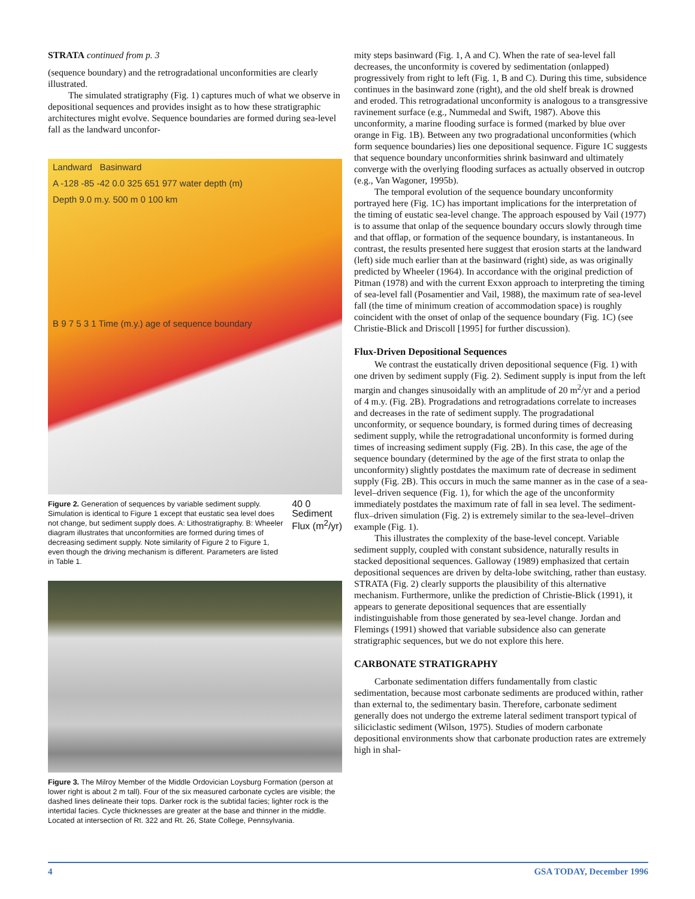STRATA continued from p. 3
(sequence boundary) and the retrogradational unconformities are clearly illustrated.
The simulated stratigraphy (Fig. 1) captures much of what we observe in depositional sequences and provides insight as to how these stratigraphic architectures might evolve. Sequence boundaries are formed during sea-level fall as the landward unconfor-
Landward Basinward
A -128 -85 -42 0.0 325 651 977 water depth (m)
Depth 9.0 m.y. 500 m 0 100 km
B 9 7 5 3 1 Time (m.y.) age of sequence boundary
Figure 2. Generation of sequences by variable sediment supply. Simulation is identical to Figure 1 except that eustatic sea level does not change, but sediment supply does. A: Lithostratigraphy. B: Wheeler diagram illustrates that unconformities are formed during times of decreasing sediment supply. Note similarity of Figure 2 to Figure 1, even though the driving mechanism is different. Parameters are listed in Table 1.
40 0
Sediment
Flux (m<sup>2</sup>/yr)
Figure 3. The Milroy Member of the Middle Ordovician Loysburg Formation (person at lower right is about 2 m tall). Four of the six measured carbonate cycles are visible; the dashed lines delineate their tops. Darker rock is the subtidal facies; lighter rock is the intertidal facies. Cycle thicknesses are greater at the base and thinner in the middle. Located at intersection of Rt. 322 and Rt. 26, State College, Pennsylvania.
mity steps basinward (Fig. 1, A and C). When the rate of sea-level fall decreases, the unconformity is covered by sedimentation (onlapped) progressively from right to left (Fig. 1, B and C). During this time, subsidence continues in the basinward zone (right), and the old shelf break is drowned and eroded. This retrogradational unconformity is analogous to a transgressive ravinement surface (e.g., Nummedal and Swift, 1987). Above this unconformity, a marine flooding surface is formed (marked by blue over orange in Fig. 1B). Between any two progradational unconformities (which form sequence boundaries) lies one depositional sequence. Figure 1C suggests that sequence boundary unconformities shrink basinward and ultimately converge with the overlying flooding surfaces as actually observed in outcrop (e.g., Van Wagoner, 1995b).
The temporal evolution of the sequence boundary unconformity portrayed here (Fig. 1C) has important implications for the interpretation of the timing of eustatic sea-level change. The approach espoused by Vail (1977) is to assume that onlap of the sequence boundary occurs slowly through time and that offlap, or formation of the sequence boundary, is instantaneous. In contrast, the results presented here suggest that erosion starts at the landward (left) side much earlier than at the basinward (right) side, as was originally predicted by Wheeler (1964). In accordance with the original prediction of Pitman (1978) and with the current Exxon approach to interpreting the timing of sea-level fall (Posamentier and Vail, 1988), the maximum rate of sea-level fall (the time of minimum creation of accommodation space) is roughly coincident with the onset of onlap of the sequence boundary (Fig. 1C) (see Christie-Blick and Driscoll [1995] for further discussion).
Flux-Driven Depositional Sequences
We contrast the eustatically driven depositional sequence (Fig. 1) with one driven by sediment supply (Fig. 2). Sediment supply is input from the left margin and changes sinusoidally with an amplitude of 20 m<sup>2</sup>/yr and a period of 4 m.y. (Fig. 2B). Progradations and retrogradations correlate to increases and decreases in the rate of sediment supply. The progradational unconformity, or sequence boundary, is formed during times of decreasing sediment supply, while the retrogradational unconformity is formed during times of increasing sediment supply (Fig. 2B). In this case, the age of the sequence boundary (determined by the age of the first strata to onlap the unconformity) slightly postdates the maximum rate of decrease in sediment supply (Fig. 2B). This occurs in much the same manner as in the case of a sea-level–driven sequence (Fig. 1), for which the age of the unconformity immediately postdates the maximum rate of fall in sea level. The sediment-flux–driven simulation (Fig. 2) is extremely similar to the sea-level–driven example (Fig. 1).
This illustrates the complexity of the base-level concept. Variable sediment supply, coupled with constant subsidence, naturally results in stacked depositional sequences. Galloway (1989) emphasized that certain depositional sequences are driven by delta-lobe switching, rather than eustasy. STRATA (Fig. 2) clearly supports the plausibility of this alternative mechanism. Furthermore, unlike the prediction of Christie-Blick (1991), it appears to generate depositional sequences that are essentially indistinguishable from those generated by sea-level change. Jordan and Flemings (1991) showed that variable subsidence also can generate stratigraphic sequences, but we do not explore this here.
CARBONATE STRATIGRAPHY
Carbonate sedimentation differs fundamentally from clastic sedimentation, because most carbonate sediments are produced within, rather than external to, the sedimentary basin. Therefore, carbonate sediment generally does not undergo the extreme lateral sediment transport typical of siliciclastic sediment (Wilson, 1975). Studies of modern carbonate depositional environments show that carbonate production rates are extremely high in shal-
4 GSA TODAY, December 1996